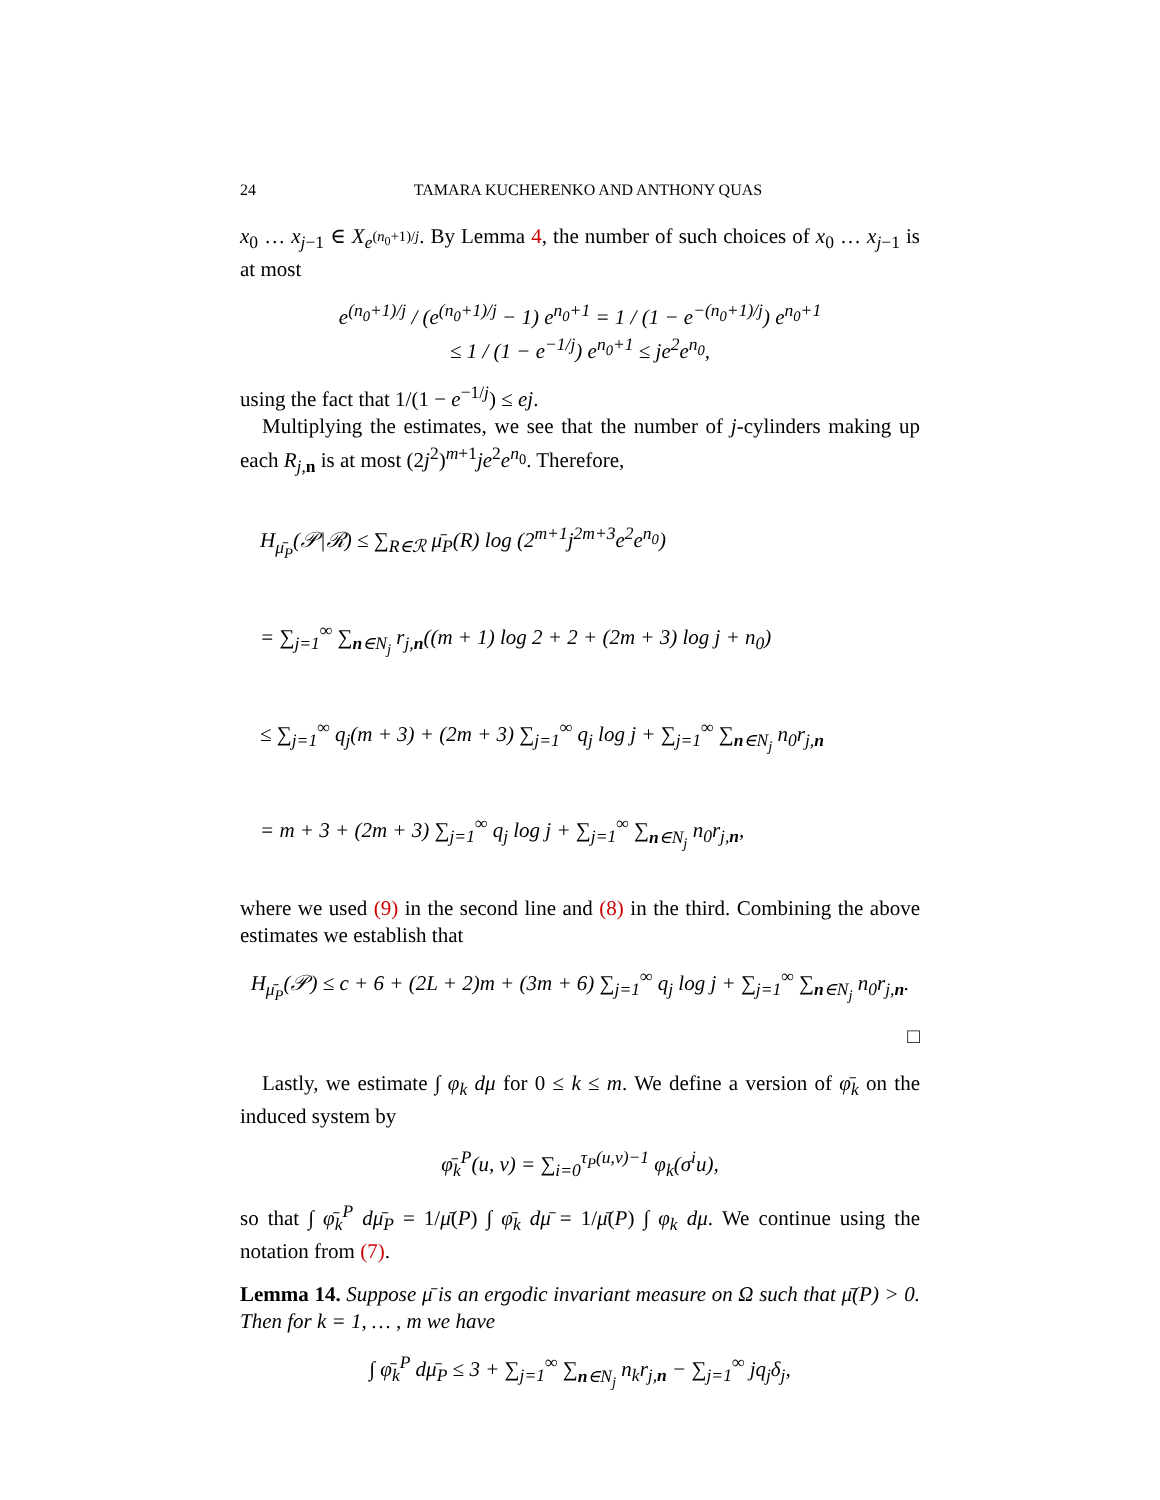24 TAMARA KUCHERENKO AND ANTHONY QUAS
x<sub>0</sub> … x<sub>j−1</sub> ∈ X<sub>e<sup>(n<sub>0</sub>+1)/j</sup></sub>. By Lemma 4, the number of such choices of x<sub>0</sub> … x<sub>j−1</sub> is at most
e<sup>(n<sub>0</sub>+1)/j</sup> / (e<sup>(n<sub>0</sub>+1)/j</sup> − 1) e<sup>n<sub>0</sub>+1</sup> = 1 / (1 − e<sup>−(n<sub>0</sub>+1)/j</sup>) e<sup>n<sub>0</sub>+1</sup>
≤ 1 / (1 − e<sup>−1/j</sup>) e<sup>n<sub>0</sub>+1</sup> ≤ je<sup>2</sup>e<sup>n<sub>0</sub></sup>,
using the fact that 1/(1 − e<sup>−1/j</sup>) ≤ ej.
Multiplying the estimates, we see that the number of j-cylinders making up each R<sub>j,n</sub> is at most (2j<sup>2</sup>)<sup>m+1</sup>je<sup>2</sup>e<sup>n<sub>0</sub></sup>. Therefore,
H<sub>μ̄<sub>P</sub></sub>(𝒫|ℛ) ≤ ∑<sub>R∈ℛ</sub> μ̄<sub>P</sub>(R) log (2<sup>m+1</sup>j<sup>2m+3</sup>e<sup>2</sup>e<sup>n<sub>0</sub></sup>)
= ∑<sub>j=1</sub><sup>∞</sup> ∑<sub>n∈N<sub>j</sub></sub> r<sub>j,n</sub>((m + 1) log 2 + 2 + (2m + 3) log j + n<sub>0</sub>)
≤ ∑<sub>j=1</sub><sup>∞</sup> q<sub>j</sub>(m + 3) + (2m + 3) ∑<sub>j=1</sub><sup>∞</sup> q<sub>j</sub> log j + ∑<sub>j=1</sub><sup>∞</sup> ∑<sub>n∈N<sub>j</sub></sub> n<sub>0</sub>r<sub>j,n</sub>
= m + 3 + (2m + 3) ∑<sub>j=1</sub><sup>∞</sup> q<sub>j</sub> log j + ∑<sub>j=1</sub><sup>∞</sup> ∑<sub>n∈N<sub>j</sub></sub> n<sub>0</sub>r<sub>j,n</sub>,
where we used (9) in the second line and (8) in the third. Combining the above estimates we establish that
H<sub>μ̄<sub>P</sub></sub>(𝒫) ≤ c + 6 + (2L + 2)m + (3m + 6) ∑<sub>j=1</sub><sup>∞</sup> q<sub>j</sub> log j + ∑<sub>j=1</sub><sup>∞</sup> ∑<sub>n∈N<sub>j</sub></sub> n<sub>0</sub>r<sub>j,n</sub>.
□
Lastly, we estimate ∫ φ<sub>k</sub> dμ for 0 ≤ k ≤ m. We define a version of φ̄<sub>k</sub> on the induced system by
φ̄<sub>k</sub><sup>P</sup>(u, v) = ∑<sub>i=0</sub><sup>τ<sub>P</sub>(u,v)−1</sup> φ<sub>k</sub>(σ<sup>i</sup>u),
so that ∫ φ̄<sub>k</sub><sup>P</sup> dμ̄<sub>P</sub> = 1/μ̄(P) ∫ φ̄<sub>k</sub> dμ̄ = 1/μ̄(P) ∫ φ<sub>k</sub> dμ. We continue using the notation from (7).
Lemma 14. Suppose μ̄ is an ergodic invariant measure on Ω such that μ̄(P) > 0. Then for k = 1, … , m we have
∫ φ̄<sub>k</sub><sup>P</sup> dμ̄<sub>P</sub> ≤ 3 + ∑<sub>j=1</sub><sup>∞</sup> ∑<sub>n∈N<sub>j</sub></sub> n<sub>k</sub>r<sub>j,n</sub> − ∑<sub>j=1</sub><sup>∞</sup> jq<sub>j</sub>δ<sub>j</sub>,